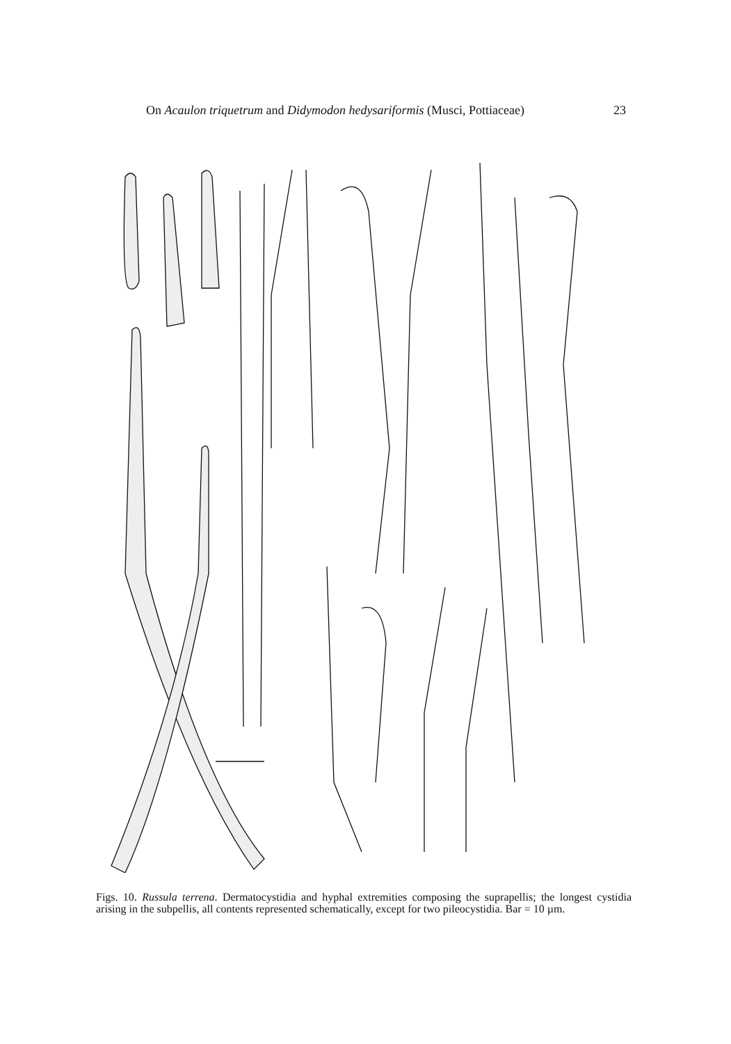On Acaulon triquetrum and Didymodon hedysariformis (Musci, Pottiaceae) 23
Figs. 10. Russula terrena. Dermatocystidia and hyphal extremities composing the suprapellis; the longest cystidia arising in the subpellis, all contents represented schematically, except for two pileocystidia. Bar = 10 µm.